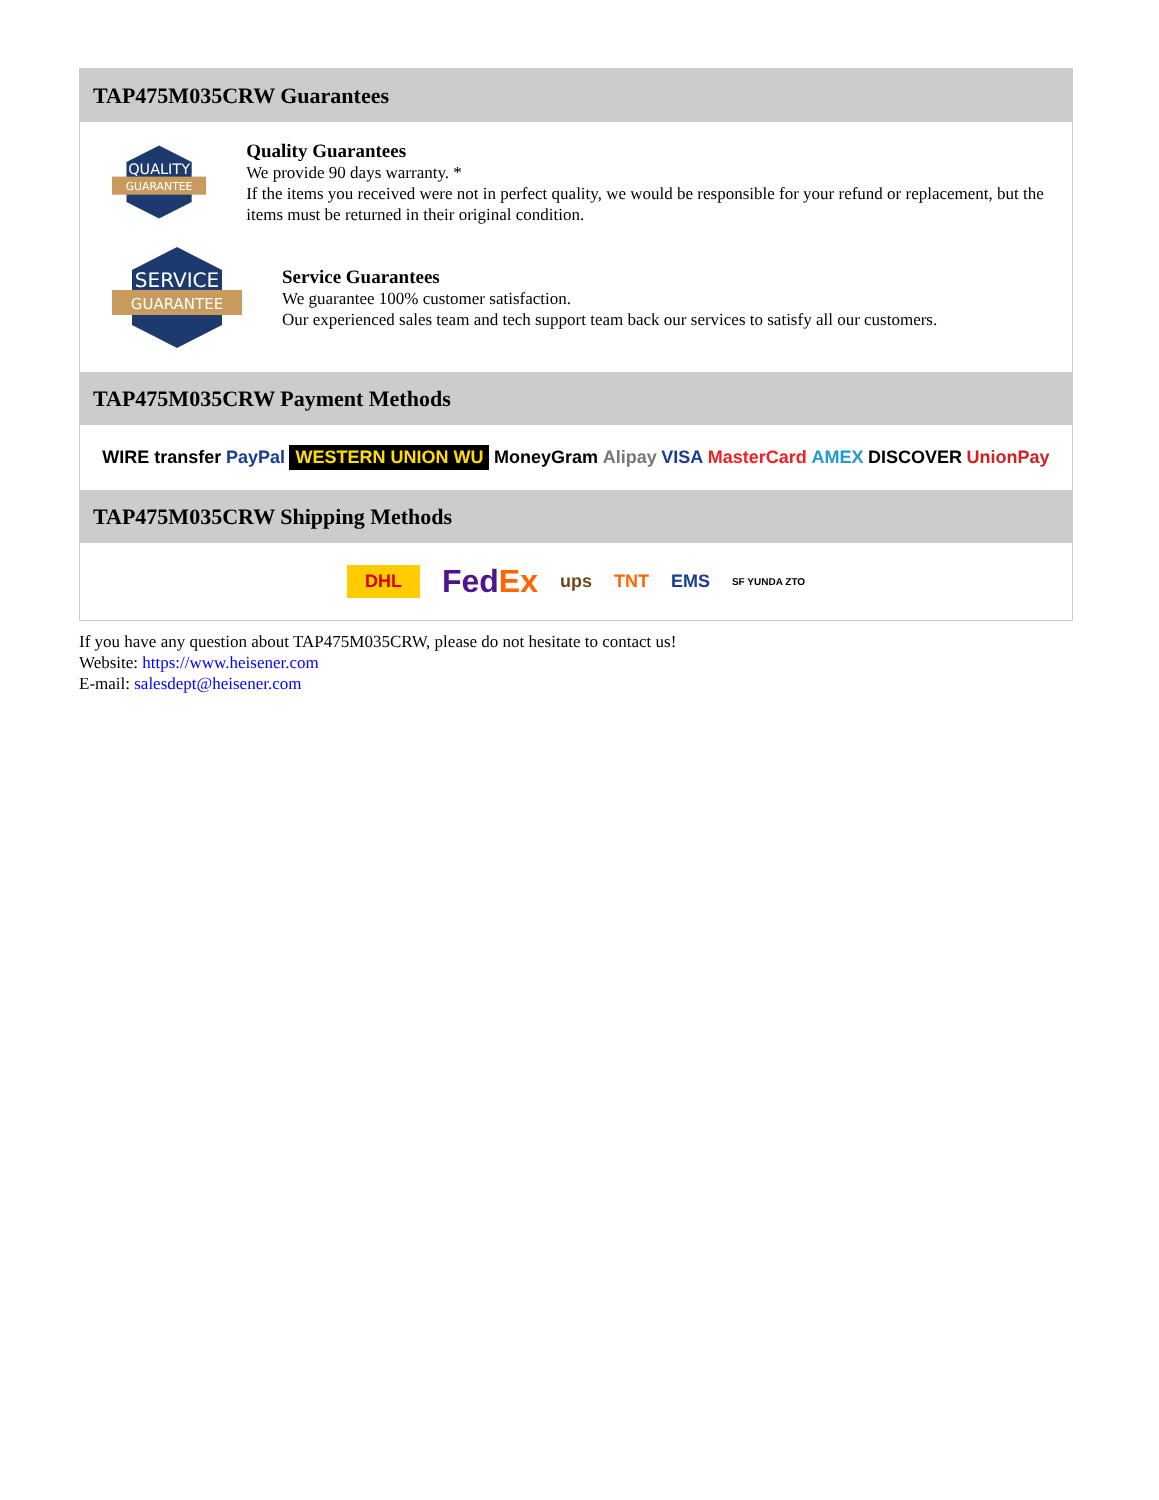TAP475M035CRW Guarantees
QUALITY
GUARANTEE
Quality Guarantees
We provide 90 days warranty. *
If the items you received were not in perfect quality, we would be responsible for your refund or replacement, but the items must be returned in their original condition.
SERVICE
GUARANTEE
Service Guarantees
We guarantee 100% customer satisfaction.
Our experienced sales team and tech support team back our services to satisfy all our customers.
TAP475M035CRW Payment Methods
WIRE transfer PayPal WESTERN UNION WU MoneyGram Alipay VISA MasterCard AMEX DISCOVER UnionPay
TAP475M035CRW Shipping Methods
DHL FedEx ups TNT EMS SF YUNDA ZTO
If you have any question about TAP475M035CRW, please do not hesitate to contact us!
Website: https://www.heisener.com
E-mail: salesdept@heisener.com